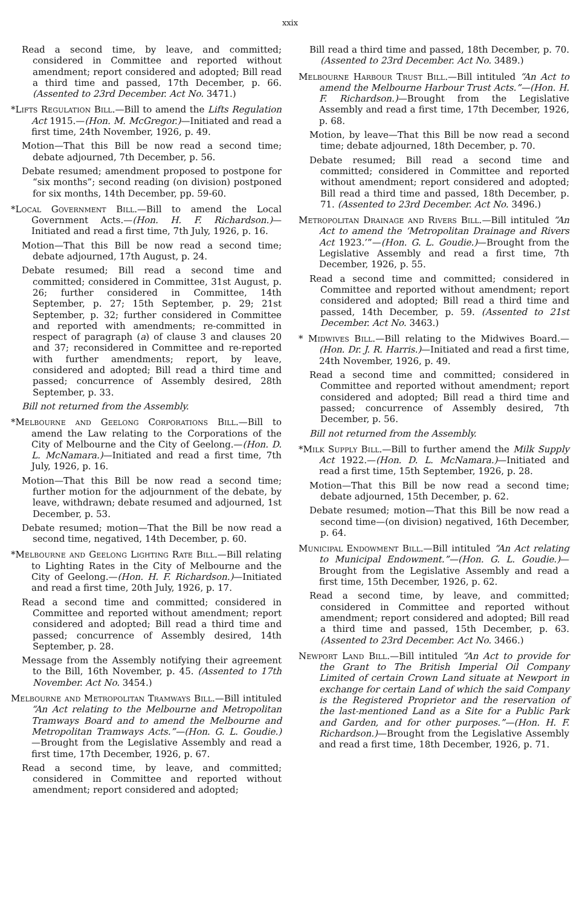xxix
Read a second time, by leave, and committed; considered in Committee and reported without amendment; report considered and adopted; Bill read a third time and passed, 17th December, p. 66. (Assented to 23rd December. Act No. 3471.)
*Lifts Regulation Bill.—Bill to amend the Lifts Regulation Act 1915.—(Hon. M. McGregor.)—Initiated and read a first time, 24th November, 1926, p. 49.
Motion—That this Bill be now read a second time; debate adjourned, 7th December, p. 56.
Debate resumed; amendment proposed to postpone for “six months”; second reading (on division) postponed for six months, 14th December, pp. 59-60.
*Local Government Bill.—Bill to amend the Local Government Acts.—(Hon. H. F. Richardson.)—Initiated and read a first time, 7th July, 1926, p. 16.
Motion—That this Bill be now read a second time; debate adjourned, 17th August, p. 24.
Debate resumed; Bill read a second time and committed; considered in Committee, 31st August, p. 26; further considered in Committee, 14th September, p. 27; 15th September, p. 29; 21st September, p. 32; further considered in Committee and reported with amendments; re-committed in respect of paragraph (a) of clause 3 and clauses 20 and 37; reconsidered in Committee and re-reported with further amendments; report, by leave, considered and adopted; Bill read a third time and passed; concurrence of Assembly desired, 28th September, p. 33.
Bill not returned from the Assembly.
*Melbourne and Geelong Corporations Bill.—Bill to amend the Law relating to the Corporations of the City of Melbourne and the City of Geelong.—(Hon. D. L. McNamara.)—Initiated and read a first time, 7th July, 1926, p. 16.
Motion—That this Bill be now read a second time; further motion for the adjournment of the debate, by leave, withdrawn; debate resumed and adjourned, 1st December, p. 53.
Debate resumed; motion—That the Bill be now read a second time, negatived, 14th December, p. 60.
*Melbourne and Geelong Lighting Rate Bill.—Bill relating to Lighting Rates in the City of Melbourne and the City of Geelong.—(Hon. H. F. Richardson.)—Initiated and read a first time, 20th July, 1926, p. 17.
Read a second time and committed; considered in Committee and reported without amendment; report considered and adopted; Bill read a third time and passed; concurrence of Assembly desired, 14th September, p. 28.
Message from the Assembly notifying their agreement to the Bill, 16th November, p. 45. (Assented to 17th November. Act No. 3454.)
Melbourne and Metropolitan Tramways Bill.—Bill intituled “An Act relating to the Melbourne and Metropolitan Tramways Board and to amend the Melbourne and Metropolitan Tramways Acts.”—(Hon. G. L. Goudie.)—Brought from the Legislative Assembly and read a first time, 17th December, 1926, p. 67.
Read a second time, by leave, and committed; considered in Committee and reported without amendment; report considered and adopted;
Bill read a third time and passed, 18th December, p. 70. (Assented to 23rd December. Act No. 3489.)
Melbourne Harbour Trust Bill.—Bill intituled “An Act to amend the Melbourne Harbour Trust Acts.”—(Hon. H. F. Richardson.)—Brought from the Legislative Assembly and read a first time, 17th December, 1926, p. 68.
Motion, by leave—That this Bill be now read a second time; debate adjourned, 18th December, p. 70.
Debate resumed; Bill read a second time and committed; considered in Committee and reported without amendment; report considered and adopted; Bill read a third time and passed, 18th December, p. 71. (Assented to 23rd December. Act No. 3496.)
Metropolitan Drainage and Rivers Bill.—Bill intituled “An Act to amend the ‘Metropolitan Drainage and Rivers Act 1923.’”—(Hon. G. L. Goudie.)—Brought from the Legislative Assembly and read a first time, 7th December, 1926, p. 55.
Read a second time and committed; considered in Committee and reported without amendment; report considered and adopted; Bill read a third time and passed, 14th December, p. 59. (Assented to 21st December. Act No. 3463.)
* Midwives Bill.—Bill relating to the Midwives Board.—(Hon. Dr. J. R. Harris.)—Initiated and read a first time, 24th November, 1926, p. 49.
Read a second time and committed; considered in Committee and reported without amendment; report considered and adopted; Bill read a third time and passed; concurrence of Assembly desired, 7th December, p. 56.
Bill not returned from the Assembly.
*Milk Supply Bill.—Bill to further amend the Milk Supply Act 1922.—(Hon. D. L. McNamara.)—Initiated and read a first time, 15th September, 1926, p. 28.
Motion—That this Bill be now read a second time; debate adjourned, 15th December, p. 62.
Debate resumed; motion—That this Bill be now read a second time—(on division) negatived, 16th December, p. 64.
Municipal Endowment Bill.—Bill intituled “An Act relating to Municipal Endowment.”—(Hon. G. L. Goudie.)—Brought from the Legislative Assembly and read a first time, 15th December, 1926, p. 62.
Read a second time, by leave, and committed; considered in Committee and reported without amendment; report considered and adopted; Bill read a third time and passed, 15th December, p. 63. (Assented to 23rd December. Act No. 3466.)
Newport Land Bill.—Bill intituled “An Act to provide for the Grant to The British Imperial Oil Company Limited of certain Crown Land situate at Newport in exchange for certain Land of which the said Company is the Registered Proprietor and the reservation of the last-mentioned Land as a Site for a Public Park and Garden, and for other purposes.”—(Hon. H. F. Richardson.)—Brought from the Legislative Assembly and read a first time, 18th December, 1926, p. 71.